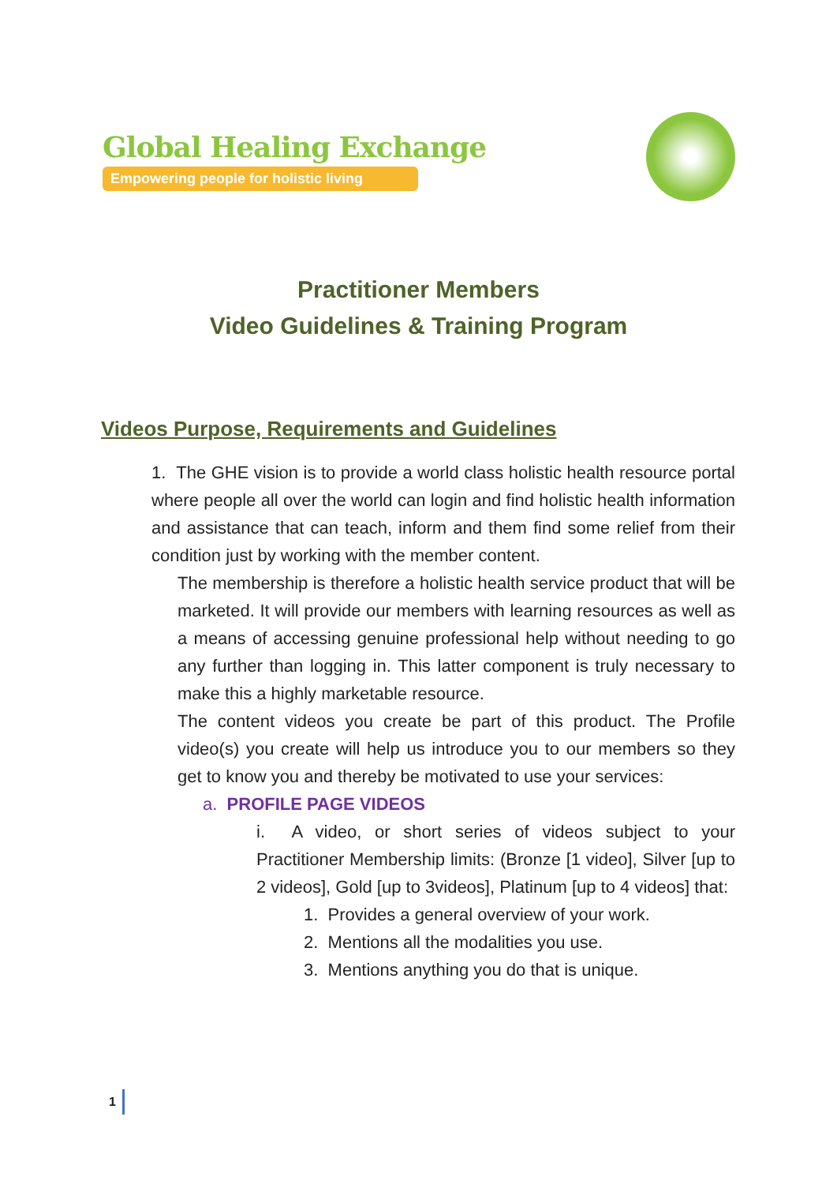Global Healing Exchange
Empowering people for holistic living
Practitioner Members
Video Guidelines & Training Program
Videos Purpose, Requirements and Guidelines
1. The GHE vision is to provide a world class holistic health resource portal where people all over the world can login and find holistic health information and assistance that can teach, inform and them find some relief from their condition just by working with the member content.
The membership is therefore a holistic health service product that will be marketed. It will provide our members with learning resources as well as a means of accessing genuine professional help without needing to go any further than logging in. This latter component is truly necessary to make this a highly marketable resource.
The content videos you create be part of this product. The Profile video(s) you create will help us introduce you to our members so they get to know you and thereby be motivated to use your services:
a. PROFILE PAGE VIDEOS
i. A video, or short series of videos subject to your Practitioner Membership limits: (Bronze [1 video], Silver [up to 2 videos], Gold [up to 3videos], Platinum [up to 4 videos] that:
1. Provides a general overview of your work.
2. Mentions all the modalities you use.
3. Mentions anything you do that is unique.
1